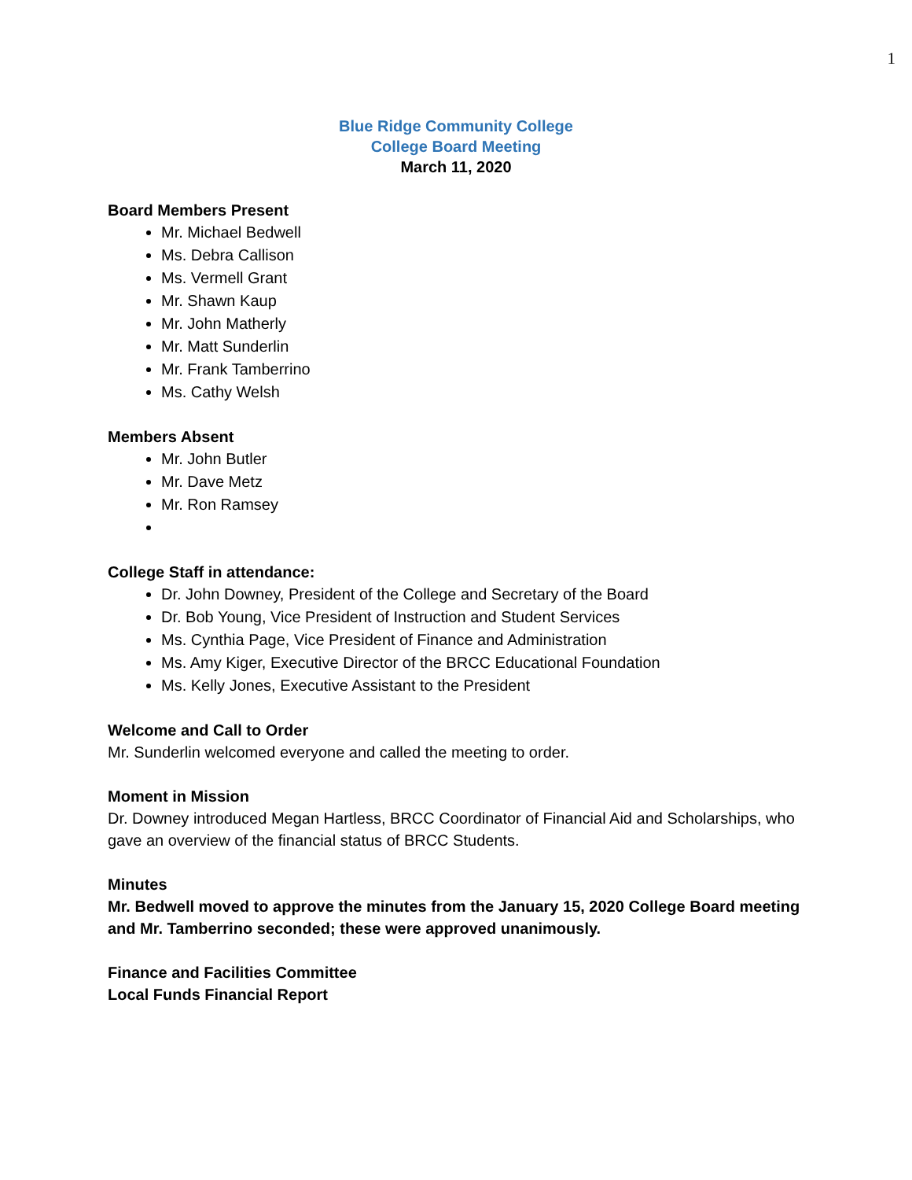1
Blue Ridge Community College
College Board Meeting
March 11, 2020
Board Members Present
Mr. Michael Bedwell
Ms. Debra Callison
Ms. Vermell Grant
Mr. Shawn Kaup
Mr. John Matherly
Mr. Matt Sunderlin
Mr. Frank Tamberrino
Ms. Cathy Welsh
Members Absent
Mr. John Butler
Mr. Dave Metz
Mr. Ron Ramsey
College Staff in attendance:
Dr. John Downey, President of the College and Secretary of the Board
Dr. Bob Young, Vice President of Instruction and Student Services
Ms. Cynthia Page, Vice President of Finance and Administration
Ms. Amy Kiger, Executive Director of the BRCC Educational Foundation
Ms. Kelly Jones, Executive Assistant to the President
Welcome and Call to Order
Mr. Sunderlin welcomed everyone and called the meeting to order.
Moment in Mission
Dr. Downey introduced Megan Hartless, BRCC Coordinator of Financial Aid and Scholarships, who gave an overview of the financial status of BRCC Students.
Minutes
Mr. Bedwell moved to approve the minutes from the January 15, 2020 College Board meeting and Mr. Tamberrino seconded; these were approved unanimously.
Finance and Facilities Committee
Local Funds Financial Report